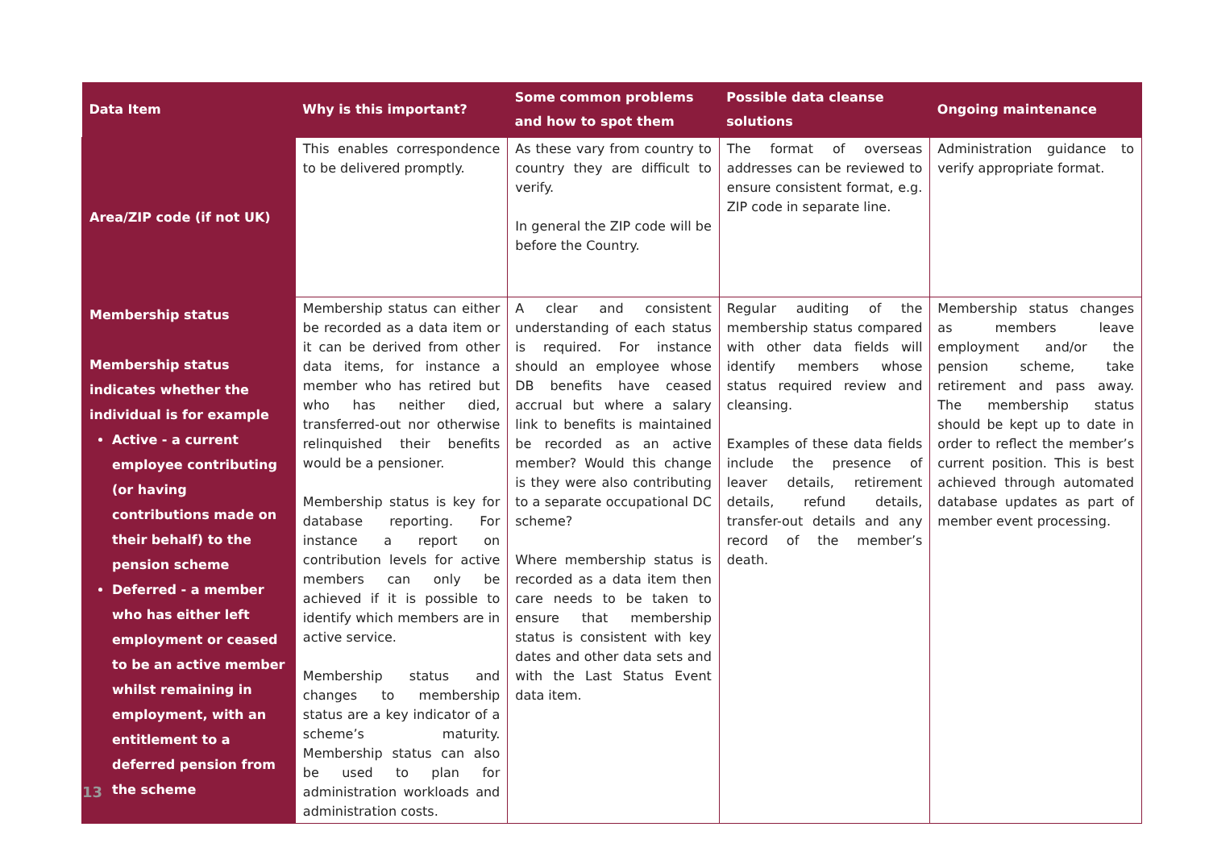| Data Item | Why is this important? | Some common problems and how to spot them | Possible data cleanse solutions | Ongoing maintenance |
| --- | --- | --- | --- | --- |
| Area/ZIP code (if not UK) | This enables correspondence to be delivered promptly. | As these vary from country to country they are difficult to verify. In general the ZIP code will be before the Country. | The format of overseas addresses can be reviewed to ensure consistent format, e.g. ZIP code in separate line. | Administration guidance to verify appropriate format. |
| Membership status Membership status indicates whether the individual is for example Active - a current employee contributing (or having contributions made on their behalf) to the pension scheme Deferred - a member who has either left employment or ceased to be an active member whilst remaining in employment, with an entitlement to a deferred pension from the scheme | Membership status can either be recorded as a data item or it can be derived from other data items, for instance a member who has retired but who has neither died, transferred-out nor otherwise relinquished their benefits would be a pensioner. Membership status is key for database reporting. For instance a report on contribution levels for active members can only be achieved if it is possible to identify which members are in active service. Membership status and changes to membership status are a key indicator of a scheme’s maturity. Membership status can also be used to plan for administration workloads and administration costs. | A clear and consistent understanding of each status is required. For instance should an employee whose DB benefits have ceased accrual but where a salary link to benefits is maintained be recorded as an active member? Would this change is they were also contributing to a separate occupational DC scheme? Where membership status is recorded as a data item then care needs to be taken to ensure that membership status is consistent with key dates and other data sets and with the Last Status Event data item. | Regular auditing of the membership status compared with other data fields will identify members whose status required review and cleansing. Examples of these data fields include the presence of leaver details, retirement details, refund details, transfer-out details and any record of the member’s death. | Membership status changes as members leave employment and/or the pension scheme, take retirement and pass away. The membership status should be kept up to date in order to reflect the member’s current position. This is best achieved through automated database updates as part of member event processing. |
13